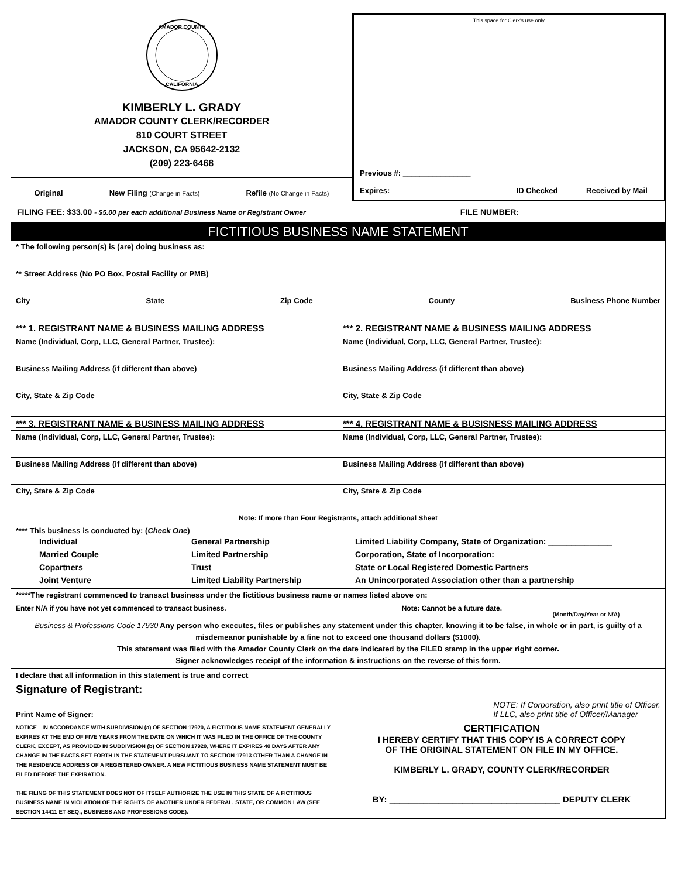AMADOR COUNTY
CALIFORNIA
KIMBERLY L. GRADY
AMADOR COUNTY CLERK/RECORDER
810 COURT STREET
JACKSON, CA 95642-2132
(209) 223-6468
Original New Filing (Change in Facts) Refile (No Change in Facts)
This space for Clerk's use only
Previous #: ________________
Expires: ______________________ ID Checked Received by Mail
FILING FEE: $33.00 - $5.00 per each additional Business Name or Registrant Owner FILE NUMBER:
FICTITIOUS BUSINESS NAME STATEMENT
* The following person(s) is (are) doing business as:
** Street Address (No PO Box, Postal Facility or PMB)
City State Zip Code County Business Phone Number
*** 1. REGISTRANT NAME & BUSINESS MAILING ADDRESS
Name (Individual, Corp, LLC, General Partner, Trustee):
Business Mailing Address (if different than above)
City, State & Zip Code
*** 2. REGISTRANT NAME & BUSINESS MAILING ADDRESS
Name (Individual, Corp, LLC, General Partner, Trustee):
Business Mailing Address (if different than above)
City, State & Zip Code
*** 3. REGISTRANT NAME & BUSINESS MAILING ADDRESS
Name (Individual, Corp, LLC, General Partner, Trustee):
Business Mailing Address (if different than above)
City, State & Zip Code
*** 4. REGISTRANT NAME & BUSISNESS MAILING ADDRESS
Name (Individual, Corp, LLC, General Partner, Trustee):
Business Mailing Address (if different than above)
City, State & Zip Code
Note: If more than Four Registrants, attach additional Sheet
**** This business is conducted by: (Check One)
Individual
Married Couple
Copartners
Joint Venture
General Partnership
Limited Partnership
Trust
Limited Liability Partnership
Limited Liability Company, State of Organization: ______________
Corporation, State of Incorporation: __________________
State or Local Registered Domestic Partners
An Unincorporated Association other than a partnership
*****The registrant commenced to transact business under the fictitious business name or names listed above on:
Enter N/A if you have not yet commenced to transact business. Note: Cannot be a future date.
(Month/Day/Year or N/A)
Business & Professions Code 17930 Any person who executes, files or publishes any statement under this chapter, knowing it to be false, in whole or in part, is guilty of a misdemeanor punishable by a fine not to exceed one thousand dollars ($1000).
This statement was filed with the Amador County Clerk on the date indicated by the FILED stamp in the upper right corner.
Signer acknowledges receipt of the information & instructions on the reverse of this form.
I declare that all information in this statement is true and correct
Signature of Registrant:
Print Name of Signer: NOTE: If Corporation, also print title of Officer.
If LLC, also print title of Officer/Manager
NOTICE—IN ACCORDANCE WITH SUBDIVISION (a) OF SECTION 17920, A FICTITIOUS NAME STATEMENT GENERALLY EXPIRES AT THE END OF FIVE YEARS FROM THE DATE ON WHICH IT WAS FILED IN THE OFFICE OF THE COUNTY CLERK, EXCEPT, AS PROVIDED IN SUBDIVISION (b) OF SECTION 17920, WHERE IT EXPIRES 40 DAYS AFTER ANY CHANGE IN THE FACTS SET FORTH IN THE STATEMENT PURSUANT TO SECTION 17913 OTHER THAN A CHANGE IN THE RESIDENCE ADDRESS OF A REGISTERED OWNER. A NEW FICTITIOUS BUSINESS NAME STATEMENT MUST BE FILED BEFORE THE EXPIRATION.
THE FILING OF THIS STATEMENT DOES NOT OF ITSELF AUTHORIZE THE USE IN THIS STATE OF A FICTITIOUS BUSINESS NAME IN VIOLATION OF THE RIGHTS OF ANOTHER UNDER FEDERAL, STATE, OR COMMON LAW (SEE SECTION 14411 ET SEQ., BUSINESS AND PROFESSIONS CODE).
CERTIFICATION
I HEREBY CERTIFY THAT THIS COPY IS A CORRECT COPY
OF THE ORIGINAL STATEMENT ON FILE IN MY OFFICE.
KIMBERLY L. GRADY, COUNTY CLERK/RECORDER
BY: ___________________________________ DEPUTY CLERK